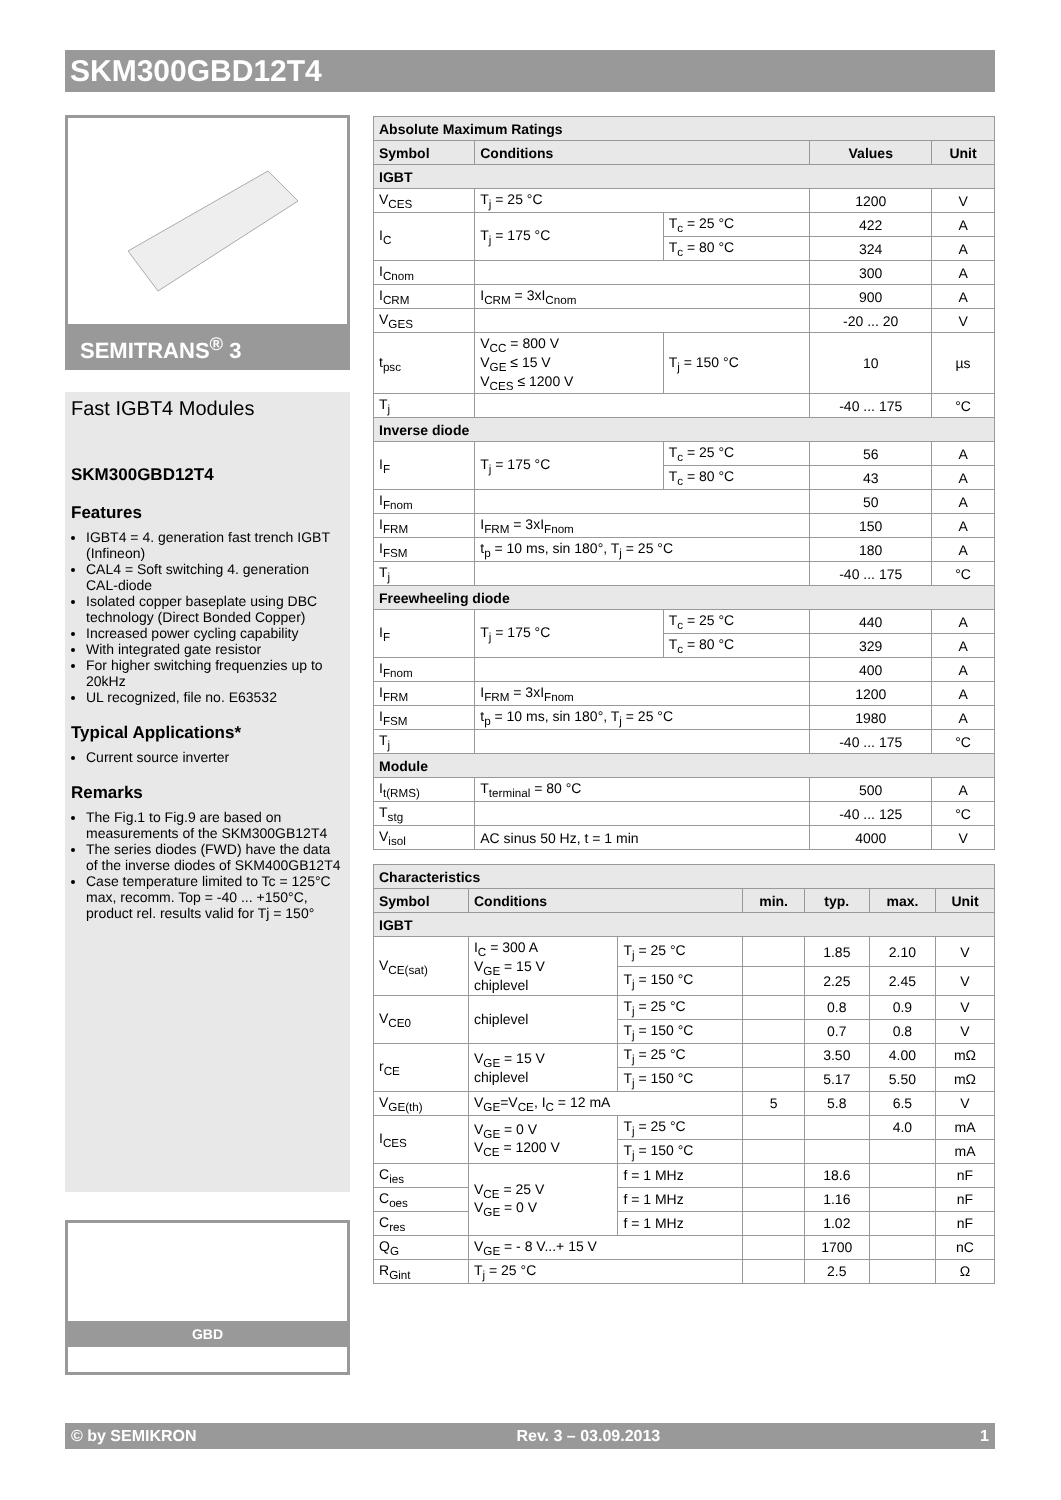SKM300GBD12T4
SEMITRANS<sup>®</sup> 3
Fast IGBT4 Modules
SKM300GBD12T4
Features
IGBT4 = 4. generation fast trench IGBT (Infineon)
CAL4 = Soft switching 4. generation CAL-diode
Isolated copper baseplate using DBC technology (Direct Bonded Copper)
Increased power cycling capability
With integrated gate resistor
For higher switching frequenzies up to 20kHz
UL recognized, file no. E63532
Typical Applications*
Current source inverter
Remarks
The Fig.1 to Fig.9 are based on measurements of the SKM300GB12T4
The series diodes (FWD) have the data of the inverse diodes of SKM400GB12T4
Case temperature limited to Tc = 125°C max, recomm. Top = -40 ... +150°C, product rel. results valid for Tj = 150°
GBD
| Absolute Maximum Ratings | | | | |
| --- | --- | --- | --- | --- |
| Symbol | Conditions | | Values | Unit |
| IGBT | | | | |
| V<sub>CES</sub> | T<sub>j</sub> = 25 °C | | 1200 | V |
| I<sub>C</sub> | T<sub>j</sub> = 175 °C | T<sub>c</sub> = 25 °C | 422 | A |
| | | T<sub>c</sub> = 80 °C | 324 | A |
| I<sub>Cnom</sub> | | | 300 | A |
| I<sub>CRM</sub> | I<sub>CRM</sub> = 3xI<sub>Cnom</sub> | | 900 | A |
| V<sub>GES</sub> | | | -20 ... 20 | V |
| t<sub>psc</sub> | V<sub>CC</sub> = 800 V V<sub>GE</sub> ≤ 15 V V<sub>CES</sub> ≤ 1200 V | T<sub>j</sub> = 150 °C | 10 | µs |
| T<sub>j</sub> | | | -40 ... 175 | °C |
| Inverse diode | | | | |
| I<sub>F</sub> | T<sub>j</sub> = 175 °C | T<sub>c</sub> = 25 °C | 56 | A |
| | | T<sub>c</sub> = 80 °C | 43 | A |
| I<sub>Fnom</sub> | | | 50 | A |
| I<sub>FRM</sub> | I<sub>FRM</sub> = 3xI<sub>Fnom</sub> | | 150 | A |
| I<sub>FSM</sub> | t<sub>p</sub> = 10 ms, sin 180°, T<sub>j</sub> = 25 °C | | 180 | A |
| T<sub>j</sub> | | | -40 ... 175 | °C |
| Freewheeling diode | | | | |
| I<sub>F</sub> | T<sub>j</sub> = 175 °C | T<sub>c</sub> = 25 °C | 440 | A |
| | | T<sub>c</sub> = 80 °C | 329 | A |
| I<sub>Fnom</sub> | | | 400 | A |
| I<sub>FRM</sub> | I<sub>FRM</sub> = 3xI<sub>Fnom</sub> | | 1200 | A |
| I<sub>FSM</sub> | t<sub>p</sub> = 10 ms, sin 180°, T<sub>j</sub> = 25 °C | | 1980 | A |
| T<sub>j</sub> | | | -40 ... 175 | °C |
| Module | | | | |
| I<sub>t(RMS)</sub> | T<sub>terminal</sub> = 80 °C | | 500 | A |
| T<sub>stg</sub> | | | -40 ... 125 | °C |
| V<sub>isol</sub> | AC sinus 50 Hz, t = 1 min | | 4000 | V |
| Characteristics | | | | | | |
| --- | --- | --- | --- | --- | --- | --- |
| Symbol | Conditions | | min. | typ. | max. | Unit |
| IGBT | | | | | | |
| V<sub>CE(sat)</sub> | I<sub>C</sub> = 300 A V<sub>GE</sub> = 15 V chiplevel | T<sub>j</sub> = 25 °C | | 1.85 | 2.10 | V |
| | | T<sub>j</sub> = 150 °C | | 2.25 | 2.45 | V |
| V<sub>CE0</sub> | chiplevel | T<sub>j</sub> = 25 °C | | 0.8 | 0.9 | V |
| | | T<sub>j</sub> = 150 °C | | 0.7 | 0.8 | V |
| r<sub>CE</sub> | V<sub>GE</sub> = 15 V chiplevel | T<sub>j</sub> = 25 °C | | 3.50 | 4.00 | mΩ |
| | | T<sub>j</sub> = 150 °C | | 5.17 | 5.50 | mΩ |
| V<sub>GE(th)</sub> | V<sub>GE</sub>=V<sub>CE</sub>, I<sub>C</sub> = 12 mA | | 5 | 5.8 | 6.5 | V |
| I<sub>CES</sub> | V<sub>GE</sub> = 0 V V<sub>CE</sub> = 1200 V | T<sub>j</sub> = 25 °C | | | 4.0 | mA |
| | | T<sub>j</sub> = 150 °C | | | | mA |
| C<sub>ies</sub> | V<sub>CE</sub> = 25 V V<sub>GE</sub> = 0 V | f = 1 MHz | | 18.6 | | nF |
| C<sub>oes</sub> | | f = 1 MHz | | 1.16 | | nF |
| C<sub>res</sub> | | f = 1 MHz | | 1.02 | | nF |
| Q<sub>G</sub> | V<sub>GE</sub> = - 8 V...+ 15 V | | | 1700 | | nC |
| R<sub>Gint</sub> | T<sub>j</sub> = 25 °C | | | 2.5 | | Ω |
© by SEMIKRON Rev. 3 – 03.09.2013 1